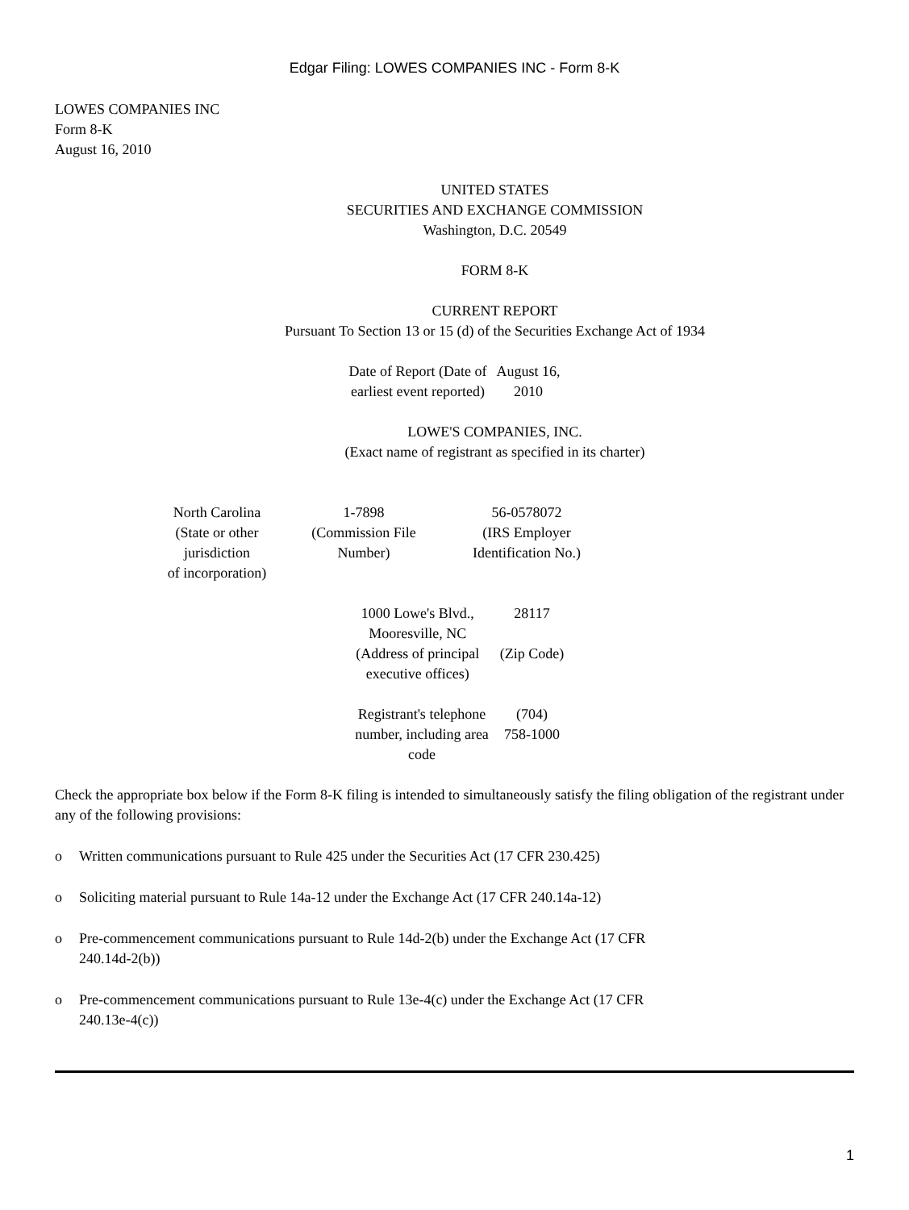Edgar Filing: LOWES COMPANIES INC - Form 8-K
LOWES COMPANIES INC
Form 8-K
August 16, 2010
UNITED STATES
SECURITIES AND EXCHANGE COMMISSION
Washington, D.C. 20549
FORM 8-K
CURRENT REPORT
Pursuant To Section 13 or 15 (d) of the Securities Exchange Act of 1934
| Date of Report (Date of earliest event reported) | August 16, 2010 |
LOWE'S COMPANIES, INC.
(Exact name of registrant as specified in its charter)
| North Carolina (State or other jurisdiction of incorporation) | 1-7898 (Commission File Number) | 56-0578072 (IRS Employer Identification No.) |
| 1000 Lowe's Blvd., Mooresville, NC (Address of principal executive offices) | 28117 (Zip Code) |
| Registrant's telephone number, including area code | (704) 758-1000 |
Check the appropriate box below if the Form 8-K filing is intended to simultaneously satisfy the filing obligation of the registrant under any of the following provisions:
o Written communications pursuant to Rule 425 under the Securities Act (17 CFR 230.425)
o Soliciting material pursuant to Rule 14a-12 under the Exchange Act (17 CFR 240.14a-12)
o Pre-commencement communications pursuant to Rule 14d-2(b) under the Exchange Act (17 CFR 240.14d-2(b))
o Pre-commencement communications pursuant to Rule 13e-4(c) under the Exchange Act (17 CFR 240.13e-4(c))
1